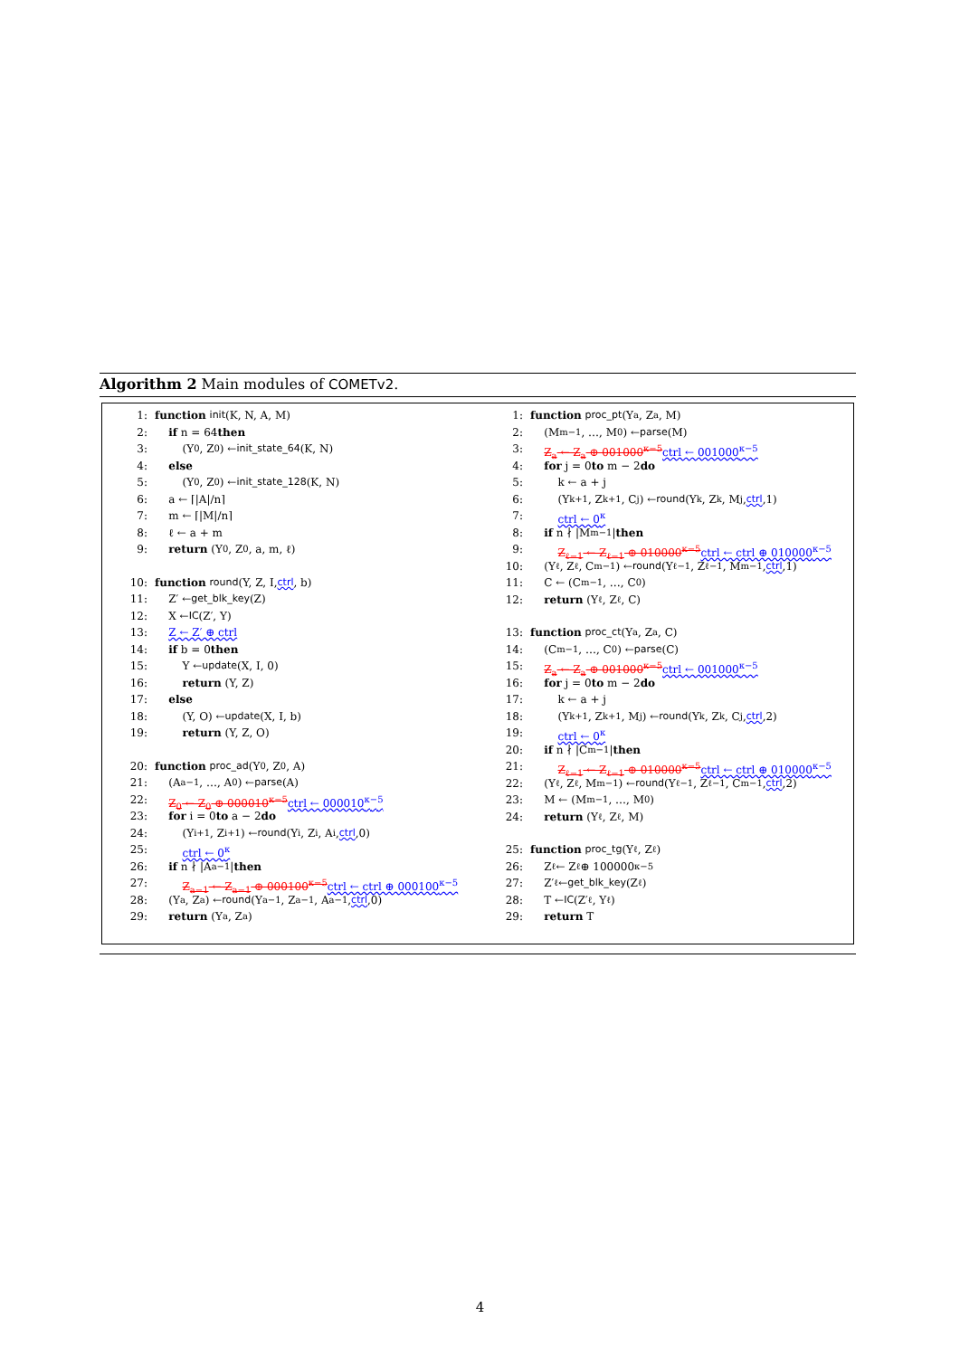Algorithm 2 Main modules of COMETv2.
1: function init (K, N, A, M)
2: if n = 64 then
3: (Y<sub>0</sub>, Z<sub>0</sub>) ← init_state_64 (K, N)
4: else
5: (Y<sub>0</sub>, Z<sub>0</sub>) ← init_state_128 (K, N)
6: a ← ⌈|A|/n⌉
7: m ← ⌈|M|/n⌉
8: ℓ ← a + m
9: return (Y<sub>0</sub>, Z<sub>0</sub>, a, m, ℓ)
10: function round (Y, Z, I, ctrl, b)
11: Z′ ← get_blk_key (Z)
12: X ← IC (Z′, Y)
13: Z ← Z′ ⊕ ctrl
14: if b = 0 then
15: Y ← update (X, I, 0)
16: return (Y, Z)
17: else
18: (Y, O) ← update (X, I, b)
19: return (Y, Z, O)
20: function proc_ad (Y<sub>0</sub>, Z<sub>0</sub>, A)
21: (A<sub>a−1</sub>, …, A<sub>0</sub>) ← parse (A)
22: Z<sub>0</sub> ← Z<sub>0</sub> ⊕ 000010<sup>κ−5</sup> ctrl ← 000010<sup>κ−5</sup>
23: for i = 0 to a − 2 do
24: (Y<sub>i+1</sub>, Z<sub>i+1</sub>) ← round (Y<sub>i</sub>, Z<sub>i</sub>, A<sub>i</sub>, ctrl,0)
25: ctrl ← 0<sup>κ</sup>
26: if n ∤ |A<sub>a−1</sub>| then
27: Z<sub>a−1</sub> ← Z<sub>a−1</sub> ⊕ 000100<sup>κ−5</sup> ctrl ← ctrl ⊕ 000100<sup>κ−5</sup>
28: (Y<sub>a</sub>, Z<sub>a</sub>) ← round (Y<sub>a−1</sub>, Z<sub>a−1</sub>, A<sub>a−1</sub>, ctrl,0)
29: return (Y<sub>a</sub>, Z<sub>a</sub>)
1: function proc_pt (Y<sub>a</sub>, Z<sub>a</sub>, M)
2: (M<sub>m−1</sub>, …, M<sub>0</sub>) ← parse (M)
3: Z<sub>a</sub> ← Z<sub>a</sub> ⊕ 001000<sup>κ−5</sup> ctrl ← 001000<sup>κ−5</sup>
4: for j = 0 to m − 2 do
5: k ← a + j
6: (Y<sub>k+1</sub>, Z<sub>k+1</sub>, C<sub>j</sub>) ← round (Y<sub>k</sub>, Z<sub>k</sub>, M<sub>j</sub>, ctrl,1)
7: ctrl ← 0<sup>κ</sup>
8: if n ∤ |M<sub>m−1</sub>| then
9: Z<sub>ℓ−1</sub> ← Z<sub>ℓ−1</sub> ⊕ 010000<sup>κ−5</sup> ctrl ← ctrl ⊕ 010000<sup>κ−5</sup>
10: (Y<sub>ℓ</sub>, Z<sub>ℓ</sub>, C<sub>m−1</sub>) ← round (Y<sub>ℓ−1</sub>, Z<sub>ℓ−1</sub>, M<sub>m−1</sub>, ctrl,1)
11: C ← (C<sub>m−1</sub>, …, C<sub>0</sub>)
12: return (Y<sub>ℓ</sub>, Z<sub>ℓ</sub>, C)
13: function proc_ct (Y<sub>a</sub>, Z<sub>a</sub>, C)
14: (C<sub>m−1</sub>, …, C<sub>0</sub>) ← parse (C)
15: Z<sub>a</sub> ← Z<sub>a</sub> ⊕ 001000<sup>κ−5</sup> ctrl ← 001000<sup>κ−5</sup>
16: for j = 0 to m − 2 do
17: k ← a + j
18: (Y<sub>k+1</sub>, Z<sub>k+1</sub>, M<sub>j</sub>) ← round (Y<sub>k</sub>, Z<sub>k</sub>, C<sub>j</sub>, ctrl,2)
19: ctrl ← 0<sup>κ</sup>
20: if n ∤ |C<sub>m−1</sub>| then
21: Z<sub>ℓ−1</sub> ← Z<sub>ℓ−1</sub> ⊕ 010000<sup>κ−5</sup> ctrl ← ctrl ⊕ 010000<sup>κ−5</sup>
22: (Y<sub>ℓ</sub>, Z<sub>ℓ</sub>, M<sub>m−1</sub>) ← round (Y<sub>ℓ−1</sub>, Z<sub>ℓ−1</sub>, C<sub>m−1</sub>, ctrl,2)
23: M ← (M<sub>m−1</sub>, …, M<sub>0</sub>)
24: return (Y<sub>ℓ</sub>, Z<sub>ℓ</sub>, M)
25: function proc_tg (Y<sub>ℓ</sub>, Z<sub>ℓ</sub>)
26: Z<sub>ℓ</sub> ← Z<sub>ℓ</sub> ⊕ 100000<sup>κ−5</sup>
27: Z′<sub>ℓ</sub> ← get_blk_key (Z<sub>ℓ</sub>)
28: T ← IC (Z′<sub>ℓ</sub>, Y<sub>ℓ</sub>)
29: return T
4